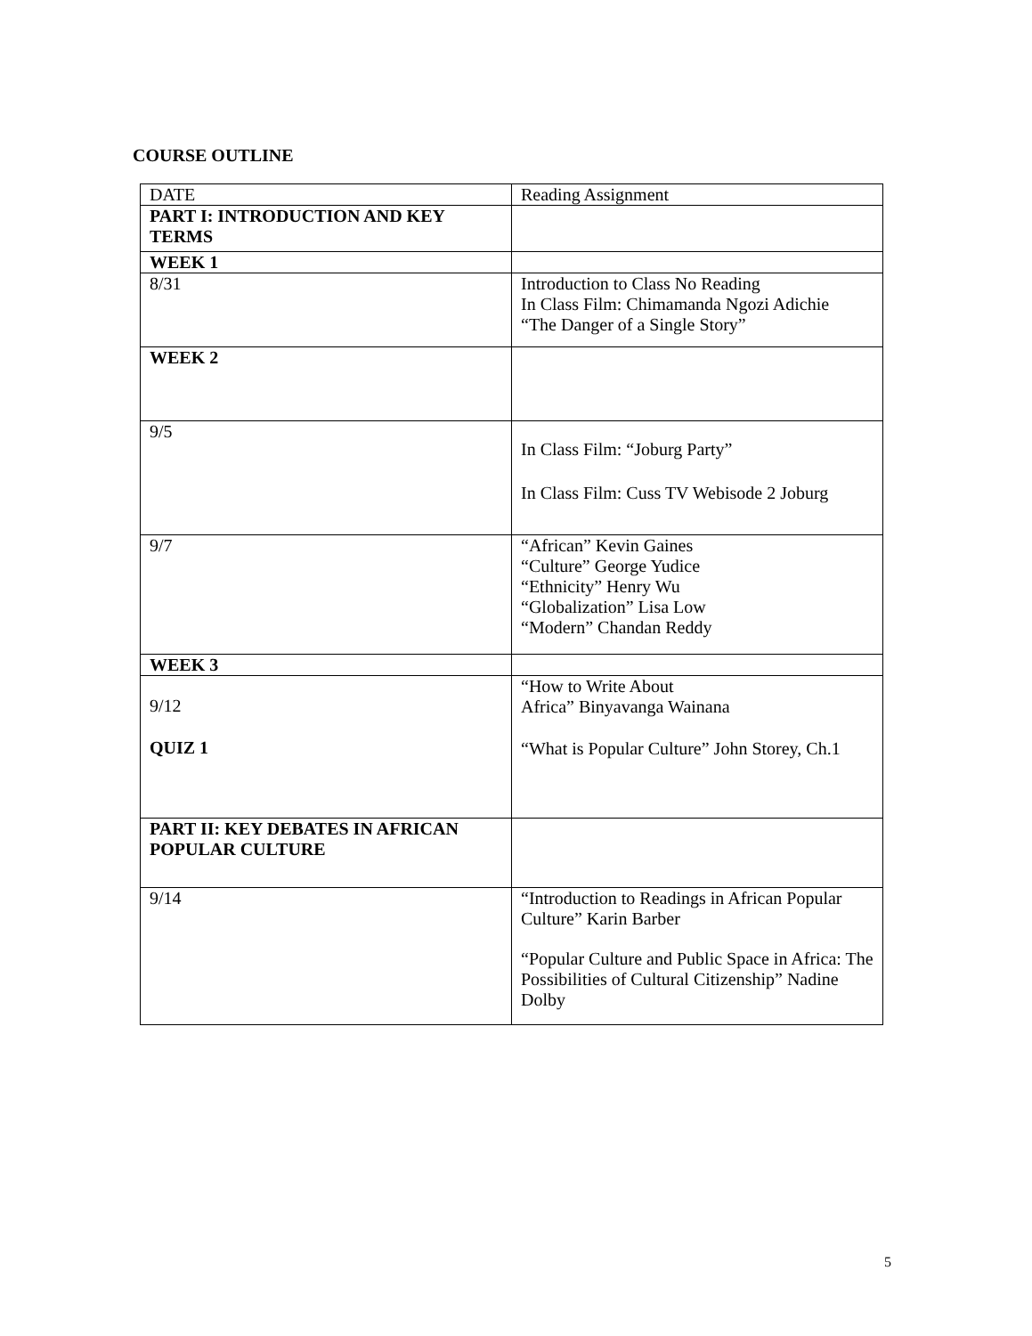COURSE OUTLINE
| DATE | Reading Assignment |
| PART I: INTRODUCTION AND KEY TERMS | |
| WEEK 1 | |
| 8/31 | Introduction to Class No Reading In Class Film: Chimamanda Ngozi Adichie “The Danger of a Single Story” |
| WEEK 2 | |
| 9/5 | In Class Film: “Joburg Party” In Class Film: Cuss TV Webisode 2 Joburg |
| 9/7 | “African” Kevin Gaines “Culture” George Yudice “Ethnicity” Henry Wu “Globalization” Lisa Low “Modern” Chandan Reddy |
| WEEK 3 | |
| 9/12 QUIZ 1 | “How to Write About Africa” Binyavanga Wainana “What is Popular Culture” John Storey, Ch.1 |
| PART II: KEY DEBATES IN AFRICAN POPULAR CULTURE | |
| 9/14 | “Introduction to Readings in African Popular Culture” Karin Barber “Popular Culture and Public Space in Africa: The Possibilities of Cultural Citizenship” Nadine Dolby |
5